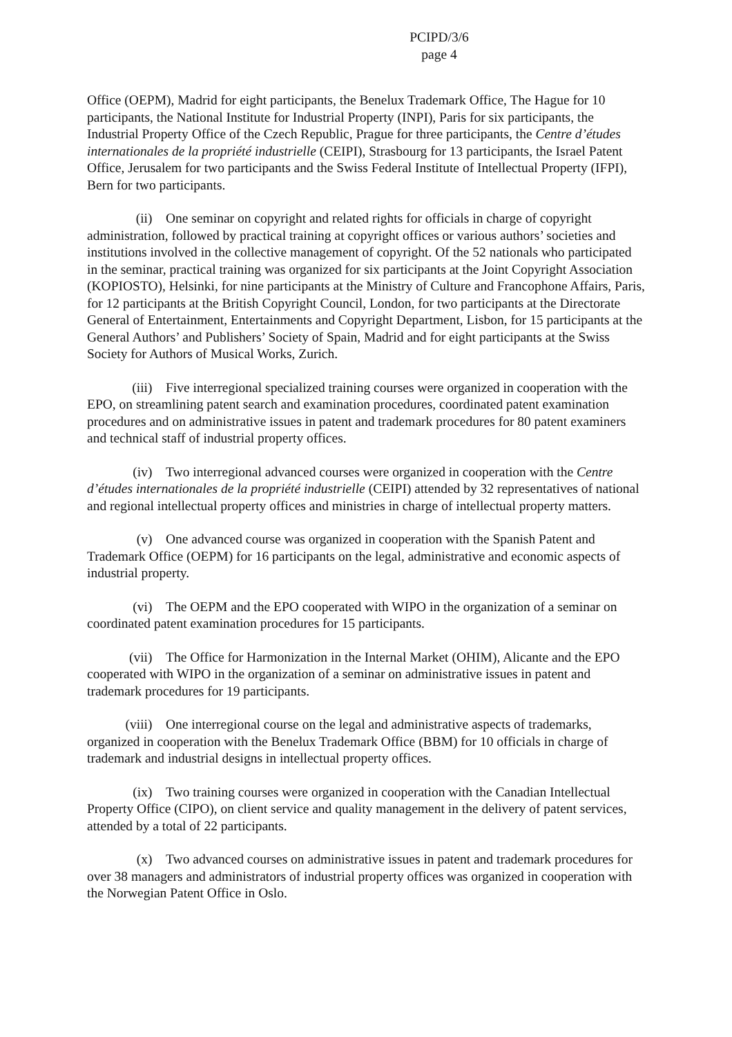PCIPD/3/6
page 4
Office (OEPM), Madrid for eight participants, the Benelux Trademark Office, The Hague for 10 participants, the National Institute for Industrial Property (INPI), Paris for six participants, the Industrial Property Office of the Czech Republic, Prague for three participants, the Centre d’études internationales de la propriété industrielle (CEIPI), Strasbourg for 13 participants, the Israel Patent Office, Jerusalem for two participants and the Swiss Federal Institute of Intellectual Property (IFPI), Bern for two participants.
(ii) One seminar on copyright and related rights for officials in charge of copyright administration, followed by practical training at copyright offices or various authors’ societies and institutions involved in the collective management of copyright. Of the 52 nationals who participated in the seminar, practical training was organized for six participants at the Joint Copyright Association (KOPIOSTO), Helsinki, for nine participants at the Ministry of Culture and Francophone Affairs, Paris, for 12 participants at the British Copyright Council, London, for two participants at the Directorate General of Entertainment, Entertainments and Copyright Department, Lisbon, for 15 participants at the General Authors’ and Publishers’ Society of Spain, Madrid and for eight participants at the Swiss Society for Authors of Musical Works, Zurich.
(iii) Five interregional specialized training courses were organized in cooperation with the EPO, on streamlining patent search and examination procedures, coordinated patent examination procedures and on administrative issues in patent and trademark procedures for 80 patent examiners and technical staff of industrial property offices.
(iv) Two interregional advanced courses were organized in cooperation with the Centre d’études internationales de la propriété industrielle (CEIPI) attended by 32 representatives of national and regional intellectual property offices and ministries in charge of intellectual property matters.
(v) One advanced course was organized in cooperation with the Spanish Patent and Trademark Office (OEPM) for 16 participants on the legal, administrative and economic aspects of industrial property.
(vi) The OEPM and the EPO cooperated with WIPO in the organization of a seminar on coordinated patent examination procedures for 15 participants.
(vii) The Office for Harmonization in the Internal Market (OHIM), Alicante and the EPO cooperated with WIPO in the organization of a seminar on administrative issues in patent and trademark procedures for 19 participants.
(viii) One interregional course on the legal and administrative aspects of trademarks, organized in cooperation with the Benelux Trademark Office (BBM) for 10 officials in charge of trademark and industrial designs in intellectual property offices.
(ix) Two training courses were organized in cooperation with the Canadian Intellectual Property Office (CIPO), on client service and quality management in the delivery of patent services, attended by a total of 22 participants.
(x) Two advanced courses on administrative issues in patent and trademark procedures for over 38 managers and administrators of industrial property offices was organized in cooperation with the Norwegian Patent Office in Oslo.